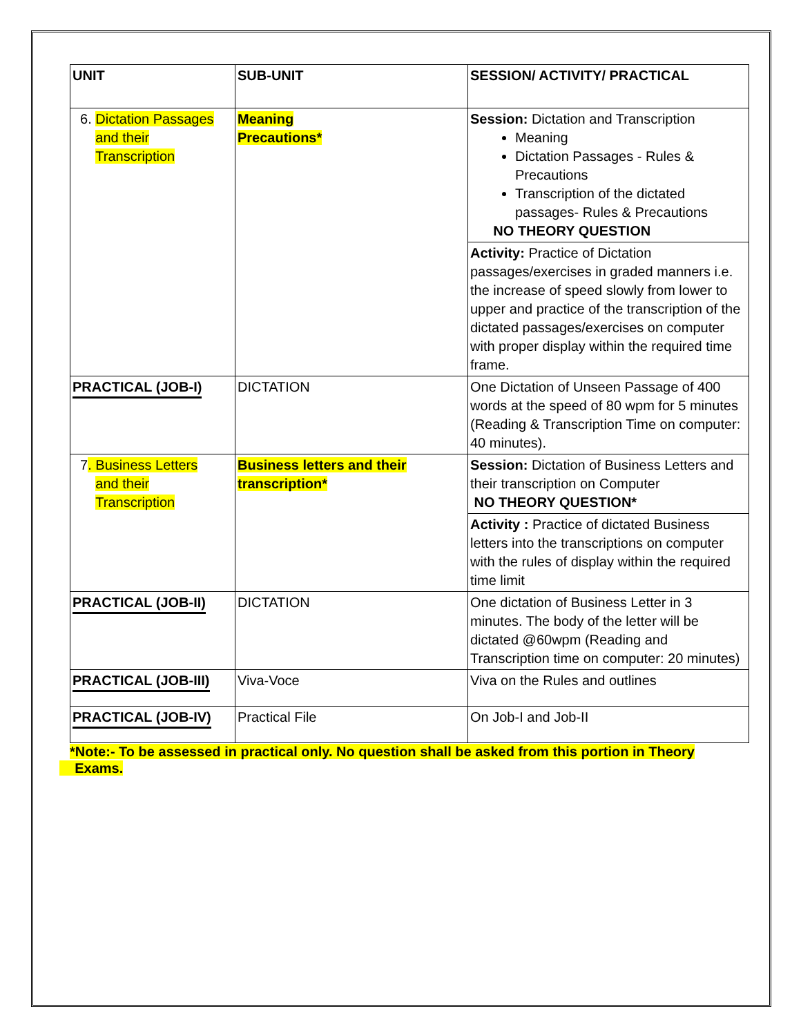| UNIT | SUB-UNIT | SESSION/ ACTIVITY/ PRACTICAL |
| --- | --- | --- |
| 6. Dictation Passages and their Transcription | Meaning Precautions* | Session: Dictation and Transcription Meaning Dictation Passages - Rules & Precautions Transcription of the dictated passages- Rules & Precautions NO THEORY QUESTION |
| | | Activity: Practice of Dictation passages/exercises in graded manners i.e. the increase of speed slowly from lower to upper and practice of the transcription of the dictated passages/exercises on computer with proper display within the required time frame. |
| PRACTICAL (JOB-I) | DICTATION | One Dictation of Unseen Passage of 400 words at the speed of 80 wpm for 5 minutes (Reading & Transcription Time on computer: 40 minutes). |
| 7 . Business Letters and their Transcription | Business letters and their transcription* | Session: Dictation of Business Letters and their transcription on Computer NO THEORY QUESTION* |
| | | Activity : Practice of dictated Business letters into the transcriptions on computer with the rules of display within the required time limit |
| PRACTICAL (JOB-II) | DICTATION | One dictation of Business Letter in 3 minutes. The body of the letter will be dictated @60wpm (Reading and Transcription time on computer: 20 minutes) |
| PRACTICAL (JOB-III) | Viva-Voce | Viva on the Rules and outlines |
| PRACTICAL (JOB-IV) | Practical File | On Job-I and Job-II |
*Note:- To be assessed in practical only. No question shall be asked from this portion in Theory
Exams.